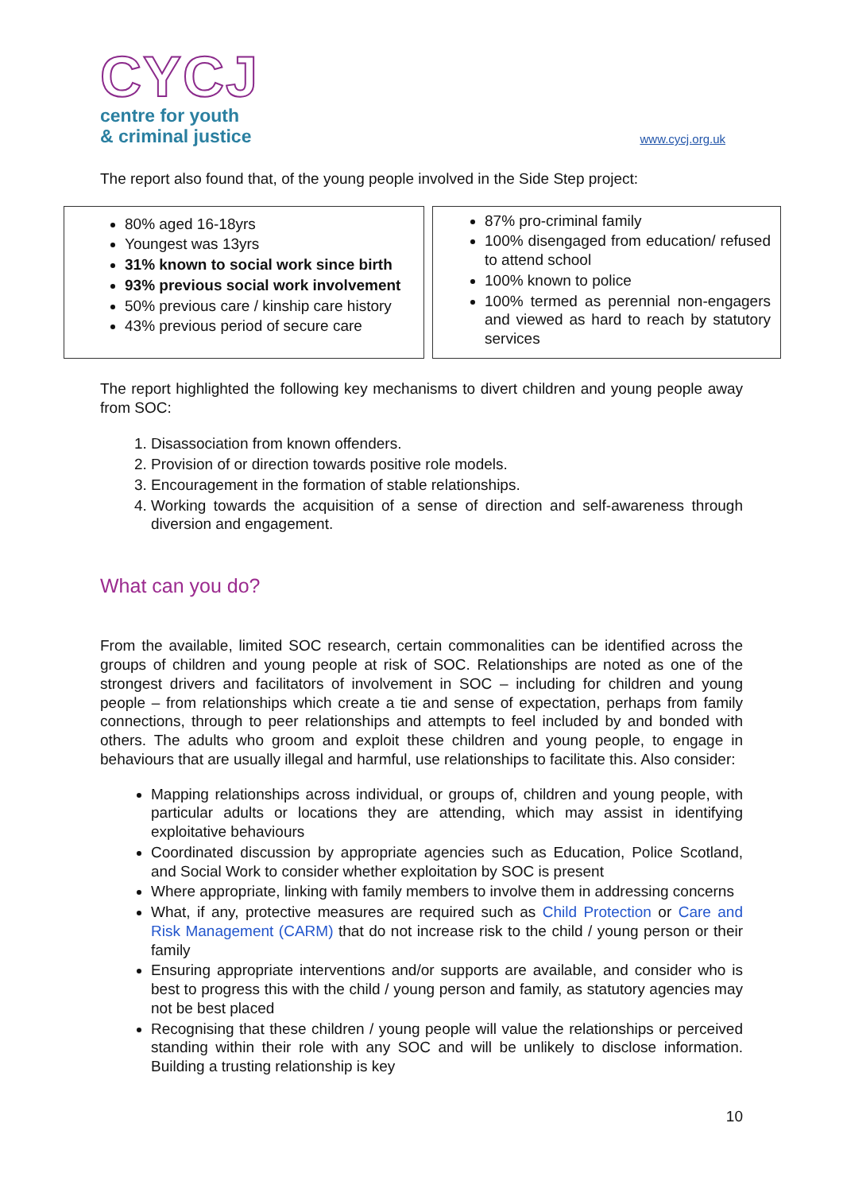CYCJ
centre for youth
& criminal justice
www.cycj.org.uk
The report also found that, of the young people involved in the Side Step project:
| 80% aged 16-18yrs Youngest was 13yrs 31% known to social work since birth 93% previous social work involvement 50% previous care / kinship care history 43% previous period of secure care | 87% pro-criminal family 100% disengaged from education/ refused to attend school 100% known to police 100% termed as perennial non-engagers and viewed as hard to reach by statutory services |
The report highlighted the following key mechanisms to divert children and young people away from SOC:
1. Disassociation from known offenders.
2. Provision of or direction towards positive role models.
3. Encouragement in the formation of stable relationships.
4. Working towards the acquisition of a sense of direction and self-awareness through diversion and engagement.
What can you do?
From the available, limited SOC research, certain commonalities can be identified across the groups of children and young people at risk of SOC. Relationships are noted as one of the strongest drivers and facilitators of involvement in SOC – including for children and young people – from relationships which create a tie and sense of expectation, perhaps from family connections, through to peer relationships and attempts to feel included by and bonded with others. The adults who groom and exploit these children and young people, to engage in behaviours that are usually illegal and harmful, use relationships to facilitate this. Also consider:
Mapping relationships across individual, or groups of, children and young people, with particular adults or locations they are attending, which may assist in identifying exploitative behaviours
Coordinated discussion by appropriate agencies such as Education, Police Scotland, and Social Work to consider whether exploitation by SOC is present
Where appropriate, linking with family members to involve them in addressing concerns
What, if any, protective measures are required such as Child Protection or Care and Risk Management (CARM) that do not increase risk to the child / young person or their family
Ensuring appropriate interventions and/or supports are available, and consider who is best to progress this with the child / young person and family, as statutory agencies may not be best placed
Recognising that these children / young people will value the relationships or perceived standing within their role with any SOC and will be unlikely to disclose information. Building a trusting relationship is key
10